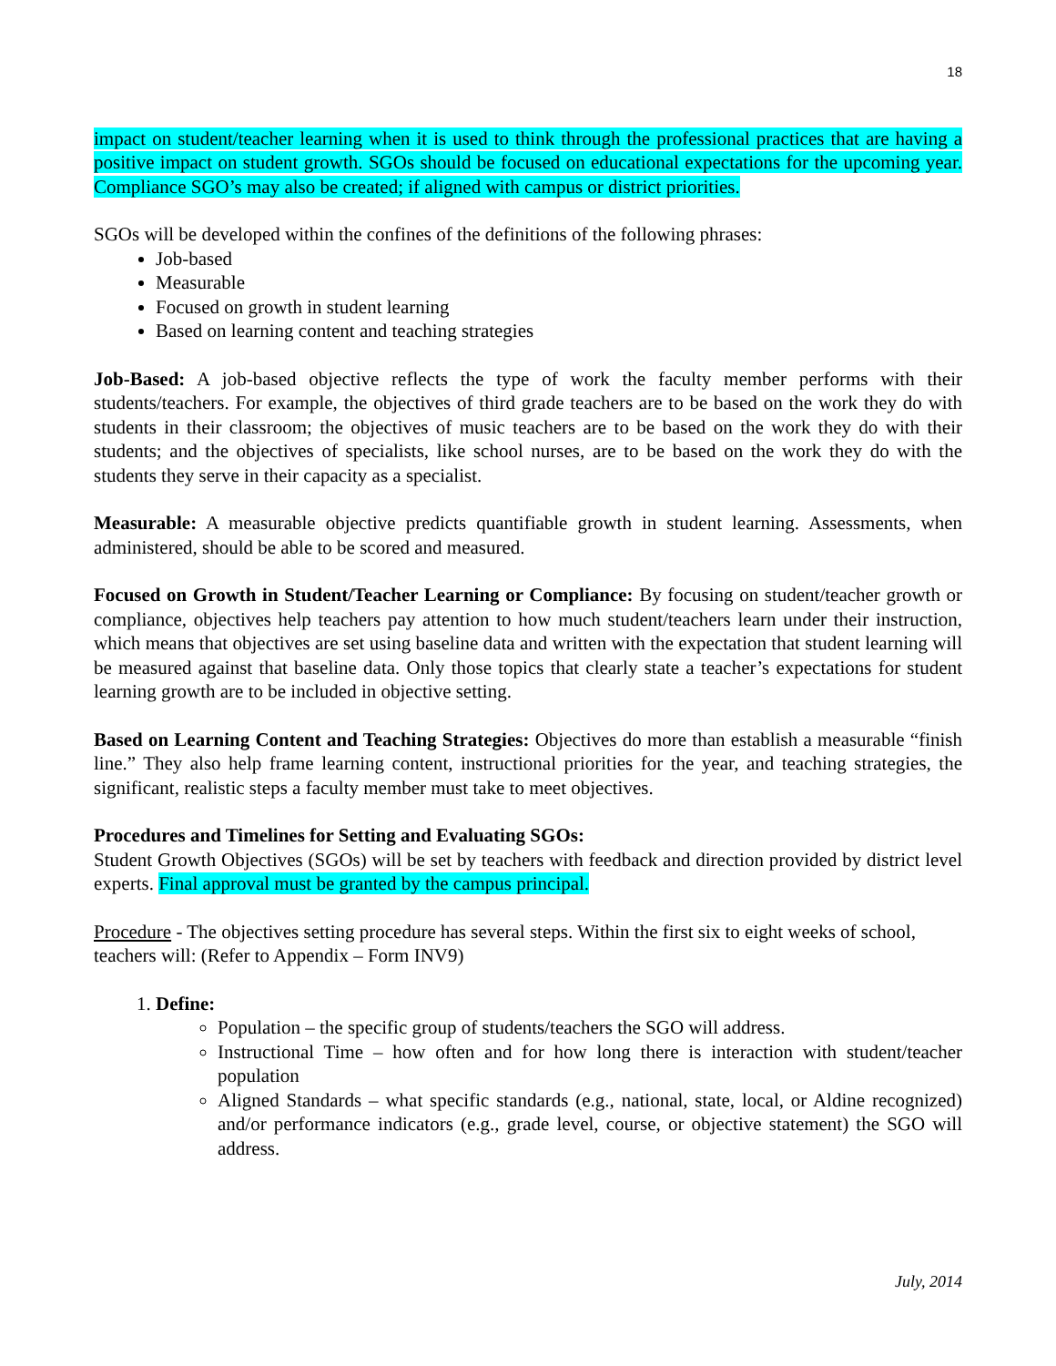18
impact on student/teacher learning when it is used to think through the professional practices that are having a positive impact on student growth. SGOs should be focused on educational expectations for the upcoming year. Compliance SGO’s may also be created; if aligned with campus or district priorities.
SGOs will be developed within the confines of the definitions of the following phrases:
Job-based
Measurable
Focused on growth in student learning
Based on learning content and teaching strategies
Job-Based: A job-based objective reflects the type of work the faculty member performs with their students/teachers. For example, the objectives of third grade teachers are to be based on the work they do with students in their classroom; the objectives of music teachers are to be based on the work they do with their students; and the objectives of specialists, like school nurses, are to be based on the work they do with the students they serve in their capacity as a specialist.
Measurable: A measurable objective predicts quantifiable growth in student learning. Assessments, when administered, should be able to be scored and measured.
Focused on Growth in Student/Teacher Learning or Compliance: By focusing on student/teacher growth or compliance, objectives help teachers pay attention to how much student/teachers learn under their instruction, which means that objectives are set using baseline data and written with the expectation that student learning will be measured against that baseline data. Only those topics that clearly state a teacher’s expectations for student learning growth are to be included in objective setting.
Based on Learning Content and Teaching Strategies: Objectives do more than establish a measurable “finish line.” They also help frame learning content, instructional priorities for the year, and teaching strategies, the significant, realistic steps a faculty member must take to meet objectives.
Procedures and Timelines for Setting and Evaluating SGOs:
Student Growth Objectives (SGOs) will be set by teachers with feedback and direction provided by district level experts. Final approval must be granted by the campus principal.
Procedure - The objectives setting procedure has several steps. Within the first six to eight weeks of school, teachers will: (Refer to Appendix – Form INV9)
1. Define:
Population – the specific group of students/teachers the SGO will address.
Instructional Time – how often and for how long there is interaction with student/teacher population
Aligned Standards – what specific standards (e.g., national, state, local, or Aldine recognized) and/or performance indicators (e.g., grade level, course, or objective statement) the SGO will address.
July, 2014